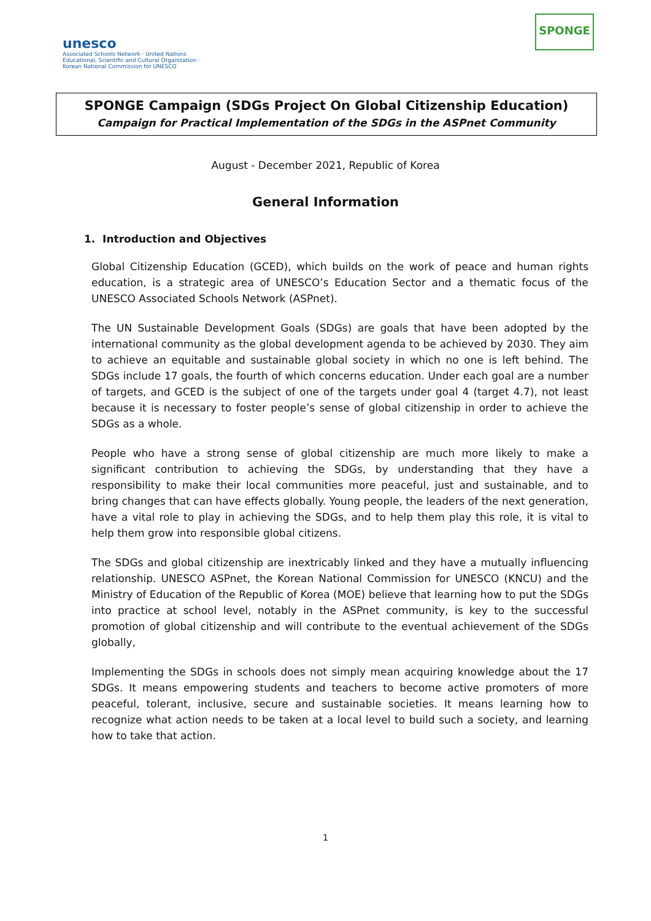unesco
Associated Schools Network · United Nations Educational, Scientific and Cultural Organization · Korean National Commission for UNESCO
SPONGE
SPONGE Campaign (SDGs Project On Global Citizenship Education)
Campaign for Practical Implementation of the SDGs in the ASPnet Community
August - December 2021, Republic of Korea
General Information
1. Introduction and Objectives
Global Citizenship Education (GCED), which builds on the work of peace and human rights education, is a strategic area of UNESCO’s Education Sector and a thematic focus of the UNESCO Associated Schools Network (ASPnet).
The UN Sustainable Development Goals (SDGs) are goals that have been adopted by the international community as the global development agenda to be achieved by 2030. They aim to achieve an equitable and sustainable global society in which no one is left behind. The SDGs include 17 goals, the fourth of which concerns education. Under each goal are a number of targets, and GCED is the subject of one of the targets under goal 4 (target 4.7), not least because it is necessary to foster people’s sense of global citizenship in order to achieve the SDGs as a whole.
People who have a strong sense of global citizenship are much more likely to make a significant contribution to achieving the SDGs, by understanding that they have a responsibility to make their local communities more peaceful, just and sustainable, and to bring changes that can have effects globally. Young people, the leaders of the next generation, have a vital role to play in achieving the SDGs, and to help them play this role, it is vital to help them grow into responsible global citizens.
The SDGs and global citizenship are inextricably linked and they have a mutually influencing relationship. UNESCO ASPnet, the Korean National Commission for UNESCO (KNCU) and the Ministry of Education of the Republic of Korea (MOE) believe that learning how to put the SDGs into practice at school level, notably in the ASPnet community, is key to the successful promotion of global citizenship and will contribute to the eventual achievement of the SDGs globally,
Implementing the SDGs in schools does not simply mean acquiring knowledge about the 17 SDGs. It means empowering students and teachers to become active promoters of more peaceful, tolerant, inclusive, secure and sustainable societies. It means learning how to recognize what action needs to be taken at a local level to build such a society, and learning how to take that action.
1